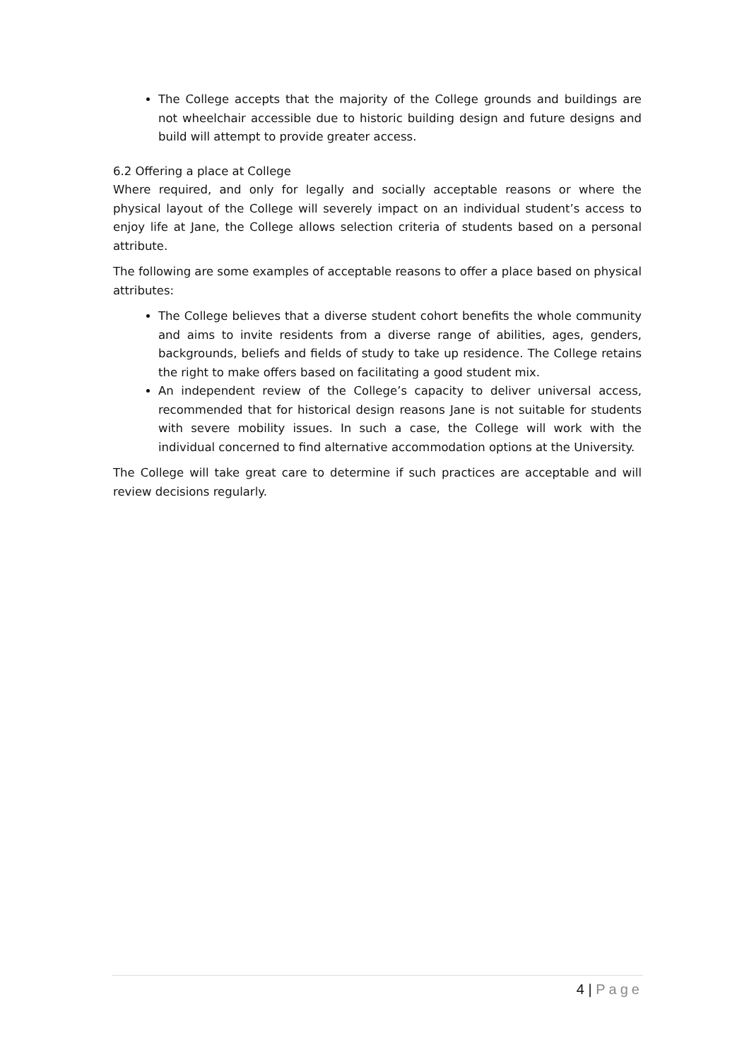The College accepts that the majority of the College grounds and buildings are not wheelchair accessible due to historic building design and future designs and build will attempt to provide greater access.
6.2 Offering a place at College
Where required, and only for legally and socially acceptable reasons or where the physical layout of the College will severely impact on an individual student’s access to enjoy life at Jane, the College allows selection criteria of students based on a personal attribute.
The following are some examples of acceptable reasons to offer a place based on physical attributes:
The College believes that a diverse student cohort benefits the whole community and aims to invite residents from a diverse range of abilities, ages, genders, backgrounds, beliefs and fields of study to take up residence. The College retains the right to make offers based on facilitating a good student mix.
An independent review of the College’s capacity to deliver universal access, recommended that for historical design reasons Jane is not suitable for students with severe mobility issues. In such a case, the College will work with the individual concerned to find alternative accommodation options at the University.
The College will take great care to determine if such practices are acceptable and will review decisions regularly.
4 | Page